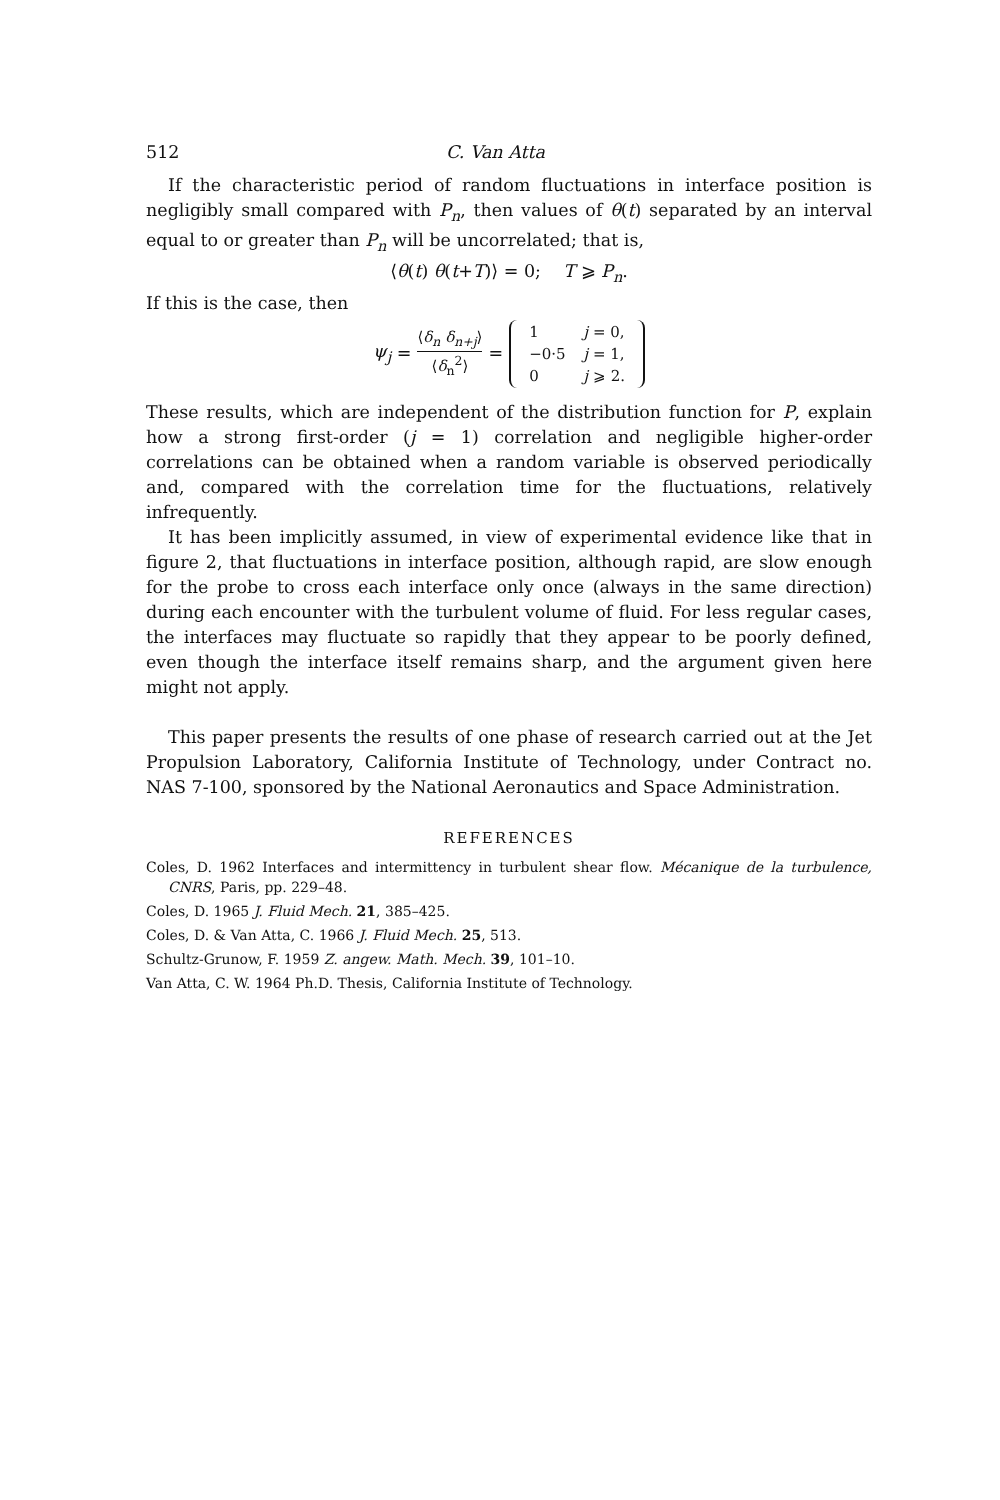512 C. Van Atta
If the characteristic period of random fluctuations in interface position is negligibly small compared with P<sub>n</sub>, then values of θ(t) separated by an interval equal to or greater than P<sub>n</sub> will be uncorrelated; that is,
⟨θ(t) θ(t+T)⟩ = 0; T ⩾ P<sub>n</sub>.
If this is the case, then
ψ<sub>j</sub> = ⟨δ<sub>n</sub> δ<sub>n+j</sub>⟩ ⟨δ<sub>n</sub><sup>2</sup>⟩ =
| 1 | j = 0, |
| −0·5 | j = 1, |
| 0 | j ⩾ 2. |
These results, which are independent of the distribution function for P, explain how a strong first-order (j = 1) correlation and negligible higher-order correlations can be obtained when a random variable is observed periodically and, compared with the correlation time for the fluctuations, relatively infrequently.
It has been implicitly assumed, in view of experimental evidence like that in figure 2, that fluctuations in interface position, although rapid, are slow enough for the probe to cross each interface only once (always in the same direction) during each encounter with the turbulent volume of fluid. For less regular cases, the interfaces may fluctuate so rapidly that they appear to be poorly defined, even though the interface itself remains sharp, and the argument given here might not apply.
This paper presents the results of one phase of research carried out at the Jet Propulsion Laboratory, California Institute of Technology, under Contract no. NAS 7-100, sponsored by the National Aeronautics and Space Administration.
REFERENCES
Coles, D. 1962 Interfaces and intermittency in turbulent shear flow. Mécanique de la turbulence, CNRS, Paris, pp. 229–48.
Coles, D. 1965 J. Fluid Mech. 21, 385–425.
Coles, D. & Van Atta, C. 1966 J. Fluid Mech. 25, 513.
Schultz-Grunow, F. 1959 Z. angew. Math. Mech. 39, 101–10.
Van Atta, C. W. 1964 Ph.D. Thesis, California Institute of Technology.